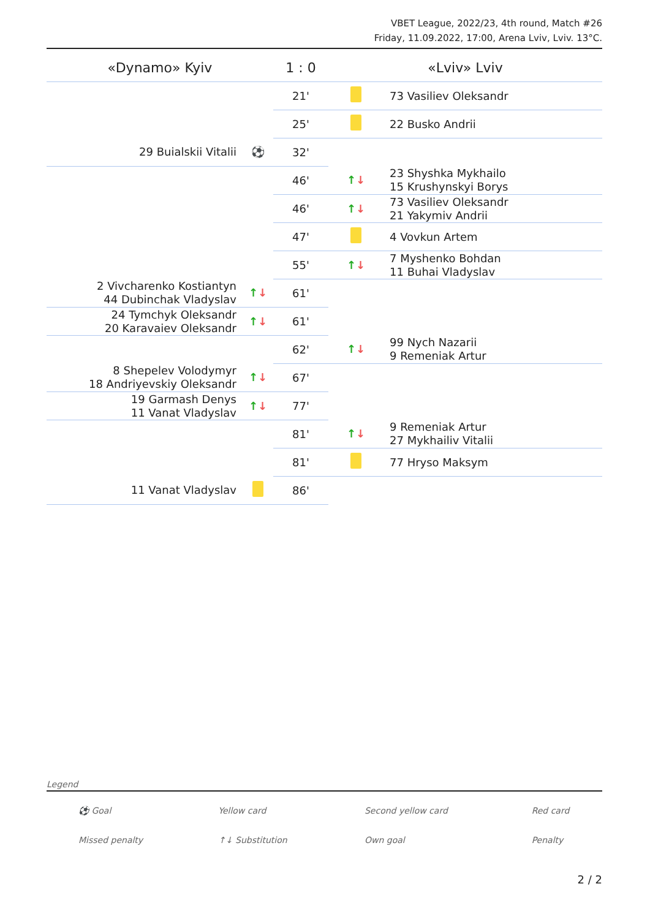VBET League, 2022/23, 4th round, Match #26
Friday, 11.09.2022, 17:00, Arena Lviv, Lviv. 13°C.
| «Dynamo» Kyiv | | 1 : 0 | «Lviv» Lviv | |
| | | 21' | | 73 Vasiliev Oleksandr |
| | | 25' | | 22 Busko Andrii |
| 29 Buialskii Vitalii | ⚽ | 32' | | |
| | | 46' | ↑ ↓ | 23 Shyshka Mykhailo 15 Krushynskyi Borys |
| | | 46' | ↑ ↓ | 73 Vasiliev Oleksandr 21 Yakymiv Andrii |
| | | 47' | | 4 Vovkun Artem |
| | | 55' | ↑ ↓ | 7 Myshenko Bohdan 11 Buhai Vladyslav |
| 2 Vivcharenko Kostiantyn 44 Dubinchak Vladyslav | ↑ ↓ | 61' | | |
| 24 Tymchyk Oleksandr 20 Karavaiev Oleksandr | ↑ ↓ | 61' | | |
| | | 62' | ↑ ↓ | 99 Nych Nazarii 9 Remeniak Artur |
| 8 Shepelev Volodymyr 18 Andriyevskiy Oleksandr | ↑ ↓ | 67' | | |
| 19 Garmash Denys 11 Vanat Vladyslav | ↑ ↓ | 77' | | |
| | | 81' | ↑ ↓ | 9 Remeniak Artur 27 Mykhailiv Vitalii |
| | | 81' | | 77 Hryso Maksym |
| 11 Vanat Vladyslav | | 86' | | |
Legend
| ⚽ Goal | Yellow card | Second yellow card | Red card |
| Missed penalty | ↑↓ Substitution | Own goal | Penalty |
2 / 2